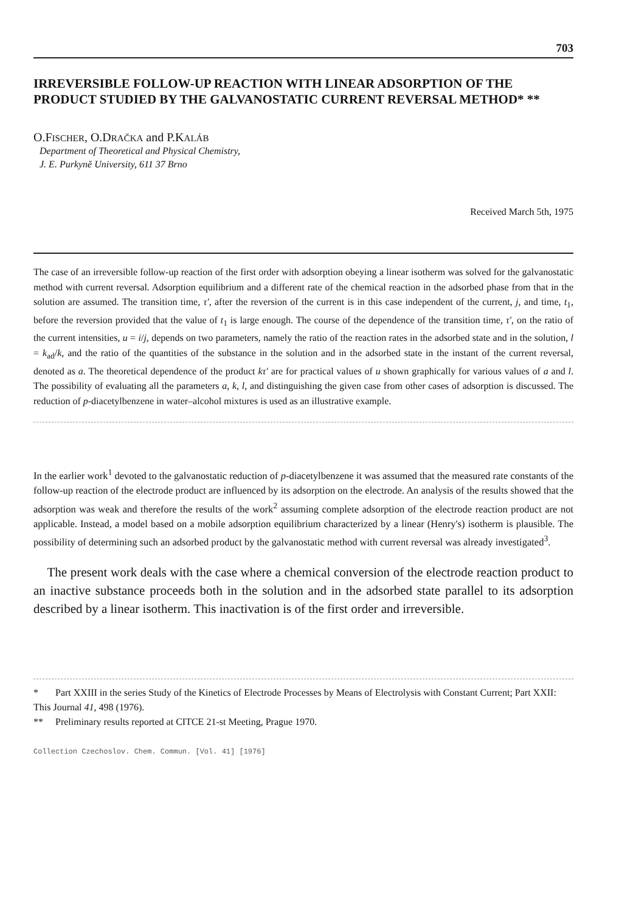703
IRREVERSIBLE FOLLOW-UP REACTION WITH LINEAR ADSORPTION OF THE PRODUCT STUDIED BY THE GALVANOSTATIC CURRENT REVERSAL METHOD* **
O.FISCHER, O.DRAČKA and P.KALÁB
Department of Theoretical and Physical Chemistry,
J. E. Purkyně University, 611 37 Brno
Received March 5th, 1975
The case of an irreversible follow-up reaction of the first order with adsorption obeying a linear isotherm was solved for the galvanostatic method with current reversal. Adsorption equilibrium and a different rate of the chemical reaction in the adsorbed phase from that in the solution are assumed. The transition time, τ′, after the reversion of the current is in this case independent of the current, j, and time, t<sub>1</sub>, before the reversion provided that the value of t<sub>1</sub> is large enough. The course of the dependence of the transition time, τ′, on the ratio of the current intensities, u = i/j, depends on two parameters, namely the ratio of the reaction rates in the adsorbed state and in the solution, l = k<sub>ad</sub>/k, and the ratio of the quantities of the substance in the solution and in the adsorbed state in the instant of the current reversal, denoted as a. The theoretical dependence of the product kτ′ are for practical values of u shown graphically for various values of a and l. The possibility of evaluating all the parameters a, k, l, and distinguishing the given case from other cases of adsorption is discussed. The reduction of p-diacetylbenzene in water–alcohol mixtures is used as an illustrative example.
In the earlier work<sup>1</sup> devoted to the galvanostatic reduction of p-diacetylbenzene it was assumed that the measured rate constants of the follow-up reaction of the electrode product are influenced by its adsorption on the electrode. An analysis of the results showed that the adsorption was weak and therefore the results of the work<sup>2</sup> assuming complete adsorption of the electrode reaction product are not applicable. Instead, a model based on a mobile adsorption equilibrium characterized by a linear (Henry's) isotherm is plausible. The possibility of determining such an adsorbed product by the galvanostatic method with current reversal was already investigated<sup>3</sup>.
The present work deals with the case where a chemical conversion of the electrode reaction product to an inactive substance proceeds both in the solution and in the adsorbed state parallel to its adsorption described by a linear isotherm. This inactivation is of the first order and irreversible.
* Part XXIII in the series Study of the Kinetics of Electrode Processes by Means of Electrolysis with Constant Current; Part XXII: This Journal 41, 498 (1976).
** Preliminary results reported at CITCE 21-st Meeting, Prague 1970.
Collection Czechoslov. Chem. Commun. [Vol. 41] [1976]